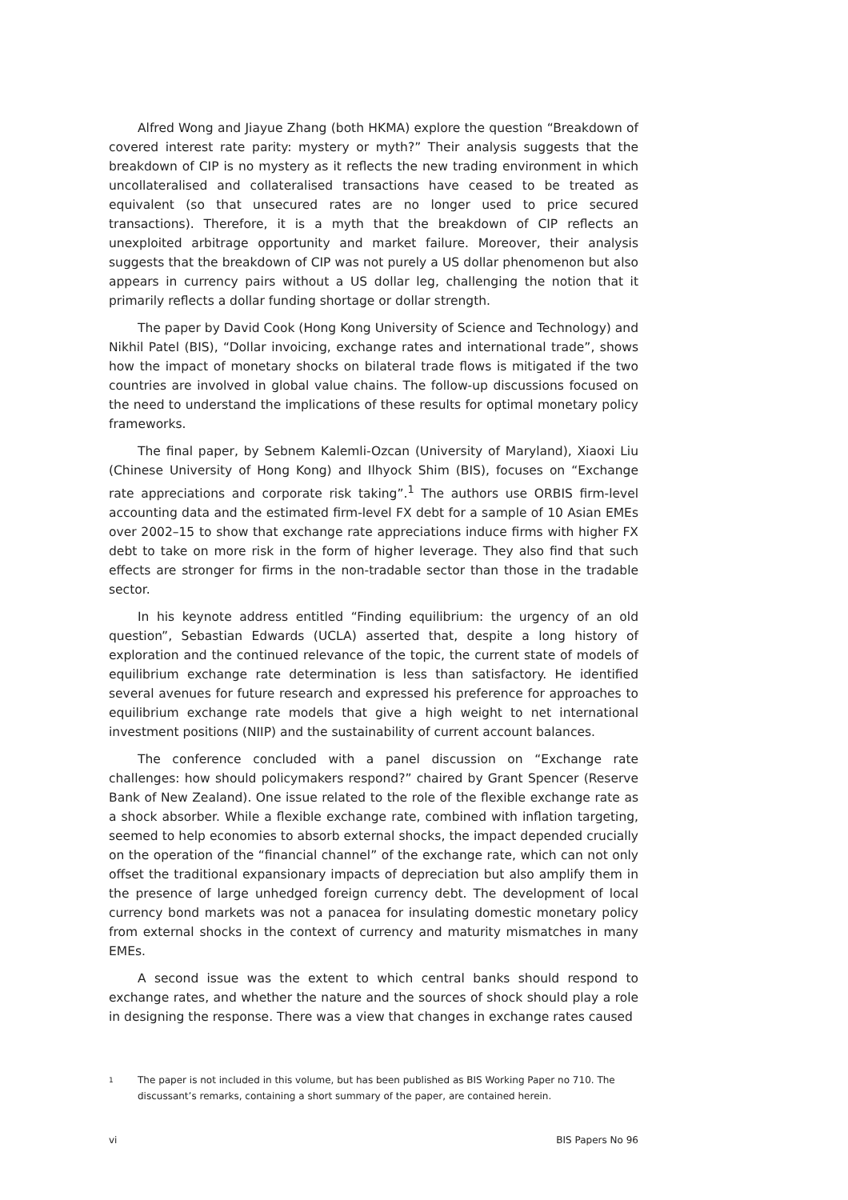Alfred Wong and Jiayue Zhang (both HKMA) explore the question “Breakdown of covered interest rate parity: mystery or myth?” Their analysis suggests that the breakdown of CIP is no mystery as it reflects the new trading environment in which uncollateralised and collateralised transactions have ceased to be treated as equivalent (so that unsecured rates are no longer used to price secured transactions). Therefore, it is a myth that the breakdown of CIP reflects an unexploited arbitrage opportunity and market failure. Moreover, their analysis suggests that the breakdown of CIP was not purely a US dollar phenomenon but also appears in currency pairs without a US dollar leg, challenging the notion that it primarily reflects a dollar funding shortage or dollar strength.
The paper by David Cook (Hong Kong University of Science and Technology) and Nikhil Patel (BIS), “Dollar invoicing, exchange rates and international trade”, shows how the impact of monetary shocks on bilateral trade flows is mitigated if the two countries are involved in global value chains. The follow-up discussions focused on the need to understand the implications of these results for optimal monetary policy frameworks.
The final paper, by Sebnem Kalemli-Ozcan (University of Maryland), Xiaoxi Liu (Chinese University of Hong Kong) and Ilhyock Shim (BIS), focuses on “Exchange rate appreciations and corporate risk taking”.<sup>1</sup> The authors use ORBIS firm-level accounting data and the estimated firm-level FX debt for a sample of 10 Asian EMEs over 2002–15 to show that exchange rate appreciations induce firms with higher FX debt to take on more risk in the form of higher leverage. They also find that such effects are stronger for firms in the non-tradable sector than those in the tradable sector.
In his keynote address entitled “Finding equilibrium: the urgency of an old question”, Sebastian Edwards (UCLA) asserted that, despite a long history of exploration and the continued relevance of the topic, the current state of models of equilibrium exchange rate determination is less than satisfactory. He identified several avenues for future research and expressed his preference for approaches to equilibrium exchange rate models that give a high weight to net international investment positions (NIIP) and the sustainability of current account balances.
The conference concluded with a panel discussion on “Exchange rate challenges: how should policymakers respond?” chaired by Grant Spencer (Reserve Bank of New Zealand). One issue related to the role of the flexible exchange rate as a shock absorber. While a flexible exchange rate, combined with inflation targeting, seemed to help economies to absorb external shocks, the impact depended crucially on the operation of the “financial channel” of the exchange rate, which can not only offset the traditional expansionary impacts of depreciation but also amplify them in the presence of large unhedged foreign currency debt. The development of local currency bond markets was not a panacea for insulating domestic monetary policy from external shocks in the context of currency and maturity mismatches in many EMEs.
A second issue was the extent to which central banks should respond to exchange rates, and whether the nature and the sources of shock should play a role in designing the response. There was a view that changes in exchange rates caused
1 The paper is not included in this volume, but has been published as BIS Working Paper no 710. The discussant’s remarks, containing a short summary of the paper, are contained herein.
vi BIS Papers No 96